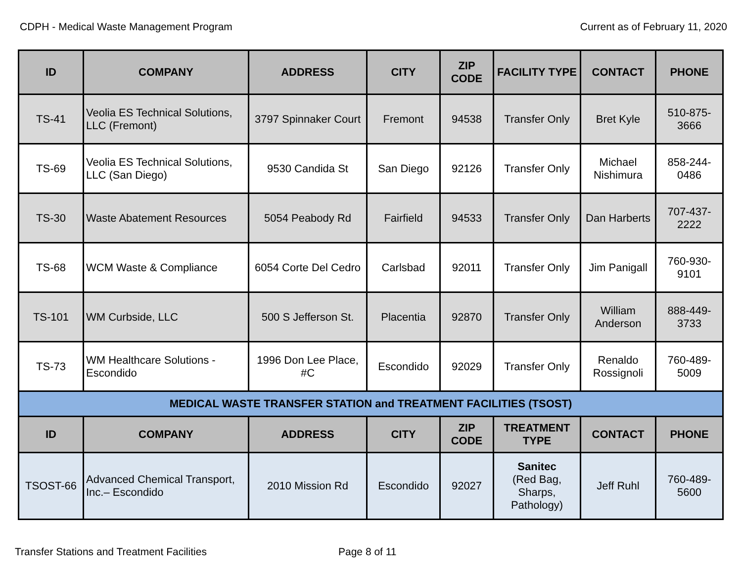CDPH - Medical Waste Management Program Current as of February 11, 2020
| ID | COMPANY | ADDRESS | CITY | ZIP CODE | FACILITY TYPE | CONTACT | PHONE |
| --- | --- | --- | --- | --- | --- | --- | --- |
| TS-41 | Veolia ES Technical Solutions, LLC (Fremont) | 3797 Spinnaker Court | Fremont | 94538 | Transfer Only | Bret Kyle | 510-875-3666 |
| TS-69 | Veolia ES Technical Solutions, LLC (San Diego) | 9530 Candida St | San Diego | 92126 | Transfer Only | Michael Nishimura | 858-244-0486 |
| TS-30 | Waste Abatement Resources | 5054 Peabody Rd | Fairfield | 94533 | Transfer Only | Dan Harberts | 707-437-2222 |
| TS-68 | WCM Waste & Compliance | 6054 Corte Del Cedro | Carlsbad | 92011 | Transfer Only | Jim Panigall | 760-930-9101 |
| TS-101 | WM Curbside, LLC | 500 S Jefferson St. | Placentia | 92870 | Transfer Only | William Anderson | 888-449-3733 |
| TS-73 | WM Healthcare Solutions - Escondido | 1996 Don Lee Place, #C | Escondido | 92029 | Transfer Only | Renaldo Rossignoli | 760-489-5009 |
| MEDICAL WASTE TRANSFER STATION and TREATMENT FACILITIES (TSOST) | | | | | | | |
| ID | COMPANY | ADDRESS | CITY | ZIP CODE | TREATMENT TYPE | CONTACT | PHONE |
| TSOST-66 | Advanced Chemical Transport, Inc.– Escondido | 2010 Mission Rd | Escondido | 92027 | Sanitec (Red Bag, Sharps, Pathology) | Jeff Ruhl | 760-489-5600 |
Transfer Stations and Treatment Facilities Page 8 of 11